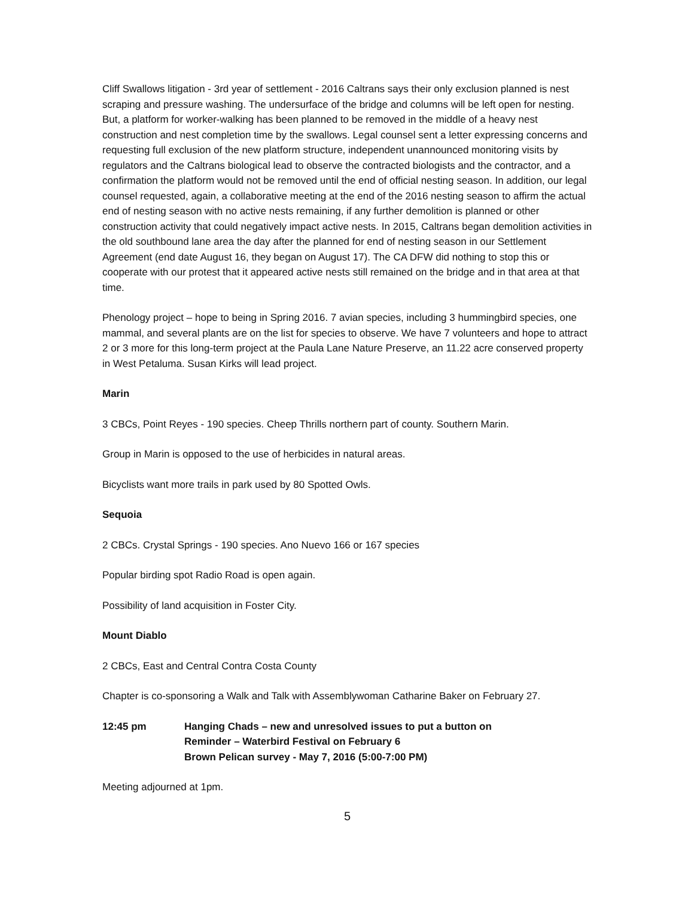Cliff Swallows litigation - 3rd year of settlement - 2016 Caltrans says their only exclusion planned is nest scraping and pressure washing. The undersurface of the bridge and columns will be left open for nesting. But, a platform for worker-walking has been planned to be removed in the middle of a heavy nest construction and nest completion time by the swallows. Legal counsel sent a letter expressing concerns and requesting full exclusion of the new platform structure, independent unannounced monitoring visits by regulators and the Caltrans biological lead to observe the contracted biologists and the contractor, and a confirmation the platform would not be removed until the end of official nesting season. In addition, our legal counsel requested, again, a collaborative meeting at the end of the 2016 nesting season to affirm the actual end of nesting season with no active nests remaining, if any further demolition is planned or other construction activity that could negatively impact active nests. In 2015, Caltrans began demolition activities in the old southbound lane area the day after the planned for end of nesting season in our Settlement Agreement (end date August 16, they began on August 17). The CA DFW did nothing to stop this or cooperate with our protest that it appeared active nests still remained on the bridge and in that area at that time.
Phenology project – hope to being in Spring 2016. 7 avian species, including 3 hummingbird species, one mammal, and several plants are on the list for species to observe. We have 7 volunteers and hope to attract 2 or 3 more for this long-term project at the Paula Lane Nature Preserve, an 11.22 acre conserved property in West Petaluma. Susan Kirks will lead project.
Marin
3 CBCs, Point Reyes - 190 species. Cheep Thrills northern part of county. Southern Marin.
Group in Marin is opposed to the use of herbicides in natural areas.
Bicyclists want more trails in park used by 80 Spotted Owls.
Sequoia
2 CBCs. Crystal Springs - 190 species. Ano Nuevo 166 or 167 species
Popular birding spot Radio Road is open again.
Possibility of land acquisition in Foster City.
Mount Diablo
2 CBCs, East and Central Contra Costa County
Chapter is co-sponsoring a Walk and Talk with Assemblywoman Catharine Baker on February 27.
12:45 pm Hanging Chads – new and unresolved issues to put a button on
Reminder – Waterbird Festival on February 6
Brown Pelican survey - May 7, 2016 (5:00-7:00 PM)
Meeting adjourned at 1pm.
5